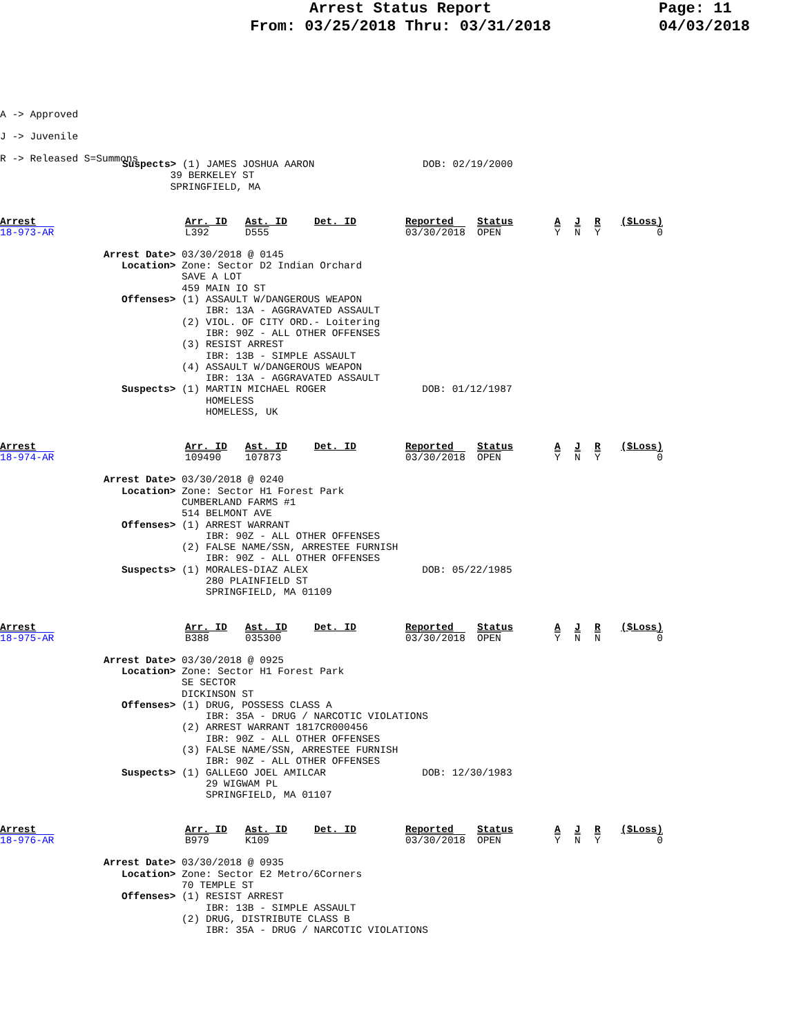Arrest Status Report
From: 03/25/2018 Thru: 03/31/2018
Page: 11
04/03/2018
A -> Approved
J -> Juvenile
R -> Released S=Summons
Suspects> (1) JAMES JOSHUA AARON                  DOB: 02/19/2000
        39 BERKELEY ST
        SPRINGFIELD, MA
| Arrest 18-973-AR | Arr. ID L392 | Ast. ID D555 | Det. ID | Reported 03/30/2018 | Status OPEN | A Y | J N | R Y | ($Loss) 0 |
Arrest Date> 03/30/2018 @ 0145
   Location> Zone: Sector D2 Indian Orchard
             SAVE A LOT
             459 MAIN IO ST
   Offenses> (1) ASSAULT W/DANGEROUS WEAPON
                 IBR: 13A - AGGRAVATED ASSAULT
             (2) VIOL. OF CITY ORD.- Loitering
                 IBR: 90Z - ALL OTHER OFFENSES
             (3) RESIST ARREST
                 IBR: 13B - SIMPLE ASSAULT
             (4) ASSAULT W/DANGEROUS WEAPON
                 IBR: 13A - AGGRAVATED ASSAULT
   Suspects> (1) MARTIN MICHAEL ROGER                DOB: 01/12/1987
                 HOMELESS
                 HOMELESS, UK
| Arrest 18-974-AR | Arr. ID 109490 | Ast. ID 107873 | Det. ID | Reported 03/30/2018 | Status OPEN | A Y | J N | R Y | ($Loss) 0 |
Arrest Date> 03/30/2018 @ 0240
   Location> Zone: Sector H1 Forest Park
             CUMBERLAND FARMS #1
             514 BELMONT AVE
   Offenses> (1) ARREST WARRANT
                 IBR: 90Z - ALL OTHER OFFENSES
             (2) FALSE NAME/SSN, ARRESTEE FURNISH
                 IBR: 90Z - ALL OTHER OFFENSES
   Suspects> (1) MORALES-DIAZ ALEX                   DOB: 05/22/1985
                 280 PLAINFIELD ST
                 SPRINGFIELD, MA 01109
| Arrest 18-975-AR | Arr. ID B388 | Ast. ID 035300 | Det. ID | Reported 03/30/2018 | Status OPEN | A Y | J N | R N | ($Loss) 0 |
Arrest Date> 03/30/2018 @ 0925
   Location> Zone: Sector H1 Forest Park
             SE SECTOR
             DICKINSON ST
   Offenses> (1) DRUG, POSSESS CLASS A
                 IBR: 35A - DRUG / NARCOTIC VIOLATIONS
             (2) ARREST WARRANT 1817CR000456
                 IBR: 90Z - ALL OTHER OFFENSES
             (3) FALSE NAME/SSN, ARRESTEE FURNISH
                 IBR: 90Z - ALL OTHER OFFENSES
   Suspects> (1) GALLEGO JOEL AMILCAR                DOB: 12/30/1983
                 29 WIGWAM PL
                 SPRINGFIELD, MA 01107
| Arrest 18-976-AR | Arr. ID B979 | Ast. ID K109 | Det. ID | Reported 03/30/2018 | Status OPEN | A Y | J N | R Y | ($Loss) 0 |
Arrest Date> 03/30/2018 @ 0935
   Location> Zone: Sector E2 Metro/6Corners
             70 TEMPLE ST
   Offenses> (1) RESIST ARREST
                 IBR: 13B - SIMPLE ASSAULT
             (2) DRUG, DISTRIBUTE CLASS B
                 IBR: 35A - DRUG / NARCOTIC VIOLATIONS